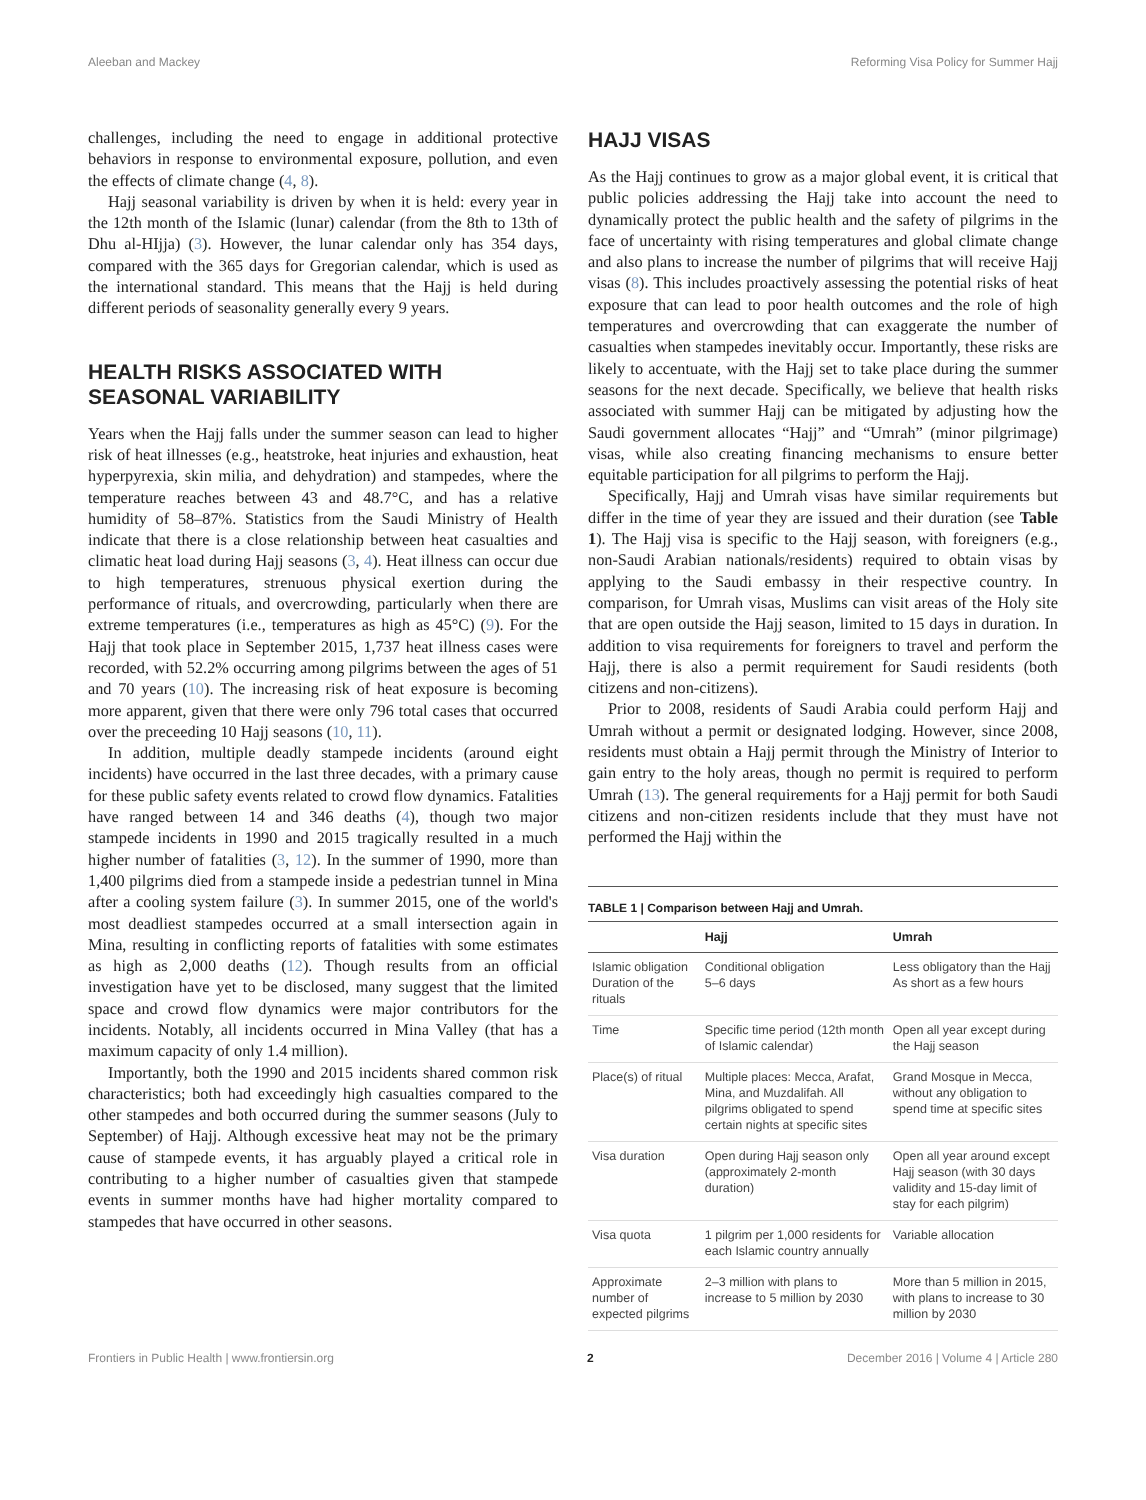Aleeban and Mackey Reforming Visa Policy for Summer Hajj
challenges, including the need to engage in additional protective behaviors in response to environmental exposure, pollution, and even the effects of climate change (4, 8).
Hajj seasonal variability is driven by when it is held: every year in the 12th month of the Islamic (lunar) calendar (from the 8th to 13th of Dhu al-HIjja) (3). However, the lunar calendar only has 354 days, compared with the 365 days for Gregorian calendar, which is used as the international standard. This means that the Hajj is held during different periods of seasonality generally every 9 years.
HEALTH RISKS ASSOCIATED WITH SEASONAL VARIABILITY
Years when the Hajj falls under the summer season can lead to higher risk of heat illnesses (e.g., heatstroke, heat injuries and exhaustion, heat hyperpyrexia, skin milia, and dehydration) and stampedes, where the temperature reaches between 43 and 48.7°C, and has a relative humidity of 58–87%. Statistics from the Saudi Ministry of Health indicate that there is a close relationship between heat casualties and climatic heat load during Hajj seasons (3, 4). Heat illness can occur due to high temperatures, strenuous physical exertion during the performance of rituals, and overcrowding, particularly when there are extreme temperatures (i.e., temperatures as high as 45°C) (9). For the Hajj that took place in September 2015, 1,737 heat illness cases were recorded, with 52.2% occurring among pilgrims between the ages of 51 and 70 years (10). The increasing risk of heat exposure is becoming more apparent, given that there were only 796 total cases that occurred over the preceeding 10 Hajj seasons (10, 11).
In addition, multiple deadly stampede incidents (around eight incidents) have occurred in the last three decades, with a primary cause for these public safety events related to crowd flow dynamics. Fatalities have ranged between 14 and 346 deaths (4), though two major stampede incidents in 1990 and 2015 tragically resulted in a much higher number of fatalities (3, 12). In the summer of 1990, more than 1,400 pilgrims died from a stampede inside a pedestrian tunnel in Mina after a cooling system failure (3). In summer 2015, one of the world's most deadliest stampedes occurred at a small intersection again in Mina, resulting in conflicting reports of fatalities with some estimates as high as 2,000 deaths (12). Though results from an official investigation have yet to be disclosed, many suggest that the limited space and crowd flow dynamics were major contributors for the incidents. Notably, all incidents occurred in Mina Valley (that has a maximum capacity of only 1.4 million).
Importantly, both the 1990 and 2015 incidents shared common risk characteristics; both had exceedingly high casualties compared to the other stampedes and both occurred during the summer seasons (July to September) of Hajj. Although excessive heat may not be the primary cause of stampede events, it has arguably played a critical role in contributing to a higher number of casualties given that stampede events in summer months have had higher mortality compared to stampedes that have occurred in other seasons.
HAJJ VISAS
As the Hajj continues to grow as a major global event, it is critical that public policies addressing the Hajj take into account the need to dynamically protect the public health and the safety of pilgrims in the face of uncertainty with rising temperatures and global climate change and also plans to increase the number of pilgrims that will receive Hajj visas (8). This includes proactively assessing the potential risks of heat exposure that can lead to poor health outcomes and the role of high temperatures and overcrowding that can exaggerate the number of casualties when stampedes inevitably occur. Importantly, these risks are likely to accentuate, with the Hajj set to take place during the summer seasons for the next decade. Specifically, we believe that health risks associated with summer Hajj can be mitigated by adjusting how the Saudi government allocates “Hajj” and “Umrah” (minor pilgrimage) visas, while also creating financing mechanisms to ensure better equitable participation for all pilgrims to perform the Hajj.
Specifically, Hajj and Umrah visas have similar requirements but differ in the time of year they are issued and their duration (see Table 1). The Hajj visa is specific to the Hajj season, with foreigners (e.g., non-Saudi Arabian nationals/residents) required to obtain visas by applying to the Saudi embassy in their respective country. In comparison, for Umrah visas, Muslims can visit areas of the Holy site that are open outside the Hajj season, limited to 15 days in duration. In addition to visa requirements for foreigners to travel and perform the Hajj, there is also a permit requirement for Saudi residents (both citizens and non-citizens).
Prior to 2008, residents of Saudi Arabia could perform Hajj and Umrah without a permit or designated lodging. However, since 2008, residents must obtain a Hajj permit through the Ministry of Interior to gain entry to the holy areas, though no permit is required to perform Umrah (13). The general requirements for a Hajj permit for both Saudi citizens and non-citizen residents include that they must have not performed the Hajj within the
TABLE 1 | Comparison between Hajj and Umrah.
| | Hajj | Umrah |
| --- | --- | --- |
| Islamic obligation Duration of the rituals | Conditional obligation 5–6 days | Less obligatory than the Hajj As short as a few hours |
| Time | Specific time period (12th month of Islamic calendar) | Open all year except during the Hajj season |
| Place(s) of ritual | Multiple places: Mecca, Arafat, Mina, and Muzdalifah. All pilgrims obligated to spend certain nights at specific sites | Grand Mosque in Mecca, without any obligation to spend time at specific sites |
| Visa duration | Open during Hajj season only (approximately 2-month duration) | Open all year around except Hajj season (with 30 days validity and 15-day limit of stay for each pilgrim) |
| Visa quota | 1 pilgrim per 1,000 residents for each Islamic country annually | Variable allocation |
| Approximate number of expected pilgrims | 2–3 million with plans to increase to 5 million by 2030 | More than 5 million in 2015, with plans to increase to 30 million by 2030 |
Frontiers in Public Health | www.frontiersin.org 2 December 2016 | Volume 4 | Article 280